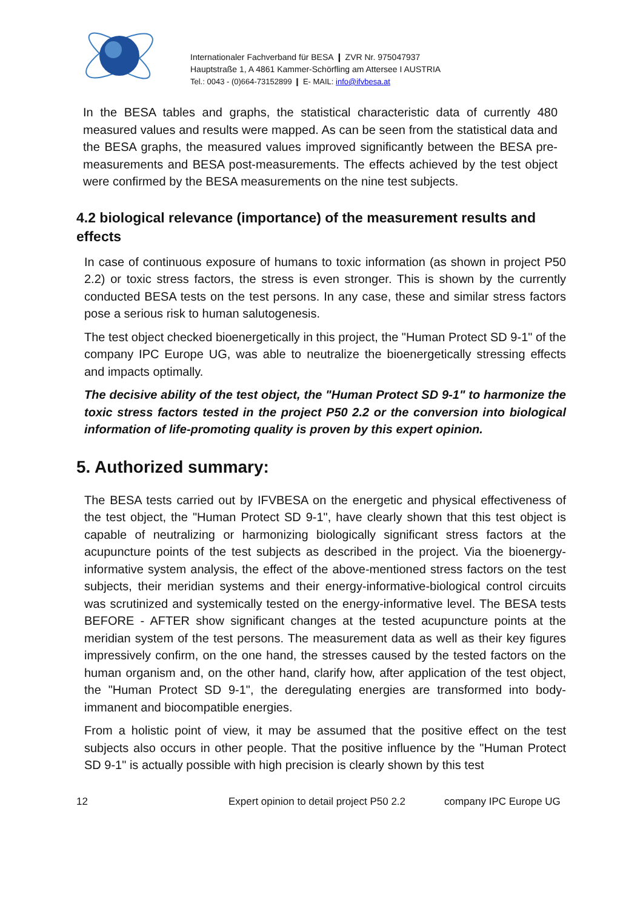Internationaler Fachverband für BESA ❙ ZVR Nr. 975047937
Hauptstraße 1, A 4861 Kammer-Schörfling am Attersee I AUSTRIA
Tel.: 0043 - (0)664-73152899 ❙ E- MAIL: info@ifvbesa.at
In the BESA tables and graphs, the statistical characteristic data of currently 480 measured values and results were mapped. As can be seen from the statistical data and the BESA graphs, the measured values improved significantly between the BESA pre-measurements and BESA post-measurements. The effects achieved by the test object were confirmed by the BESA measurements on the nine test subjects.
4.2 biological relevance (importance) of the measurement results and effects
In case of continuous exposure of humans to toxic information (as shown in project P50 2.2) or toxic stress factors, the stress is even stronger. This is shown by the currently conducted BESA tests on the test persons. In any case, these and similar stress factors pose a serious risk to human salutogenesis.
The test object checked bioenergetically in this project, the "Human Protect SD 9-1" of the company IPC Europe UG, was able to neutralize the bioenergetically stressing effects and impacts optimally.
The decisive ability of the test object, the "Human Protect SD 9-1" to harmonize the toxic stress factors tested in the project P50 2.2 or the conversion into biological information of life-promoting quality is proven by this expert opinion.
5. Authorized summary:
The BESA tests carried out by IFVBESA on the energetic and physical effectiveness of the test object, the "Human Protect SD 9-1", have clearly shown that this test object is capable of neutralizing or harmonizing biologically significant stress factors at the acupuncture points of the test subjects as described in the project. Via the bioenergy-informative system analysis, the effect of the above-mentioned stress factors on the test subjects, their meridian systems and their energy-informative-biological control circuits was scrutinized and systemically tested on the energy-informative level. The BESA tests BEFORE - AFTER show significant changes at the tested acupuncture points at the meridian system of the test persons. The measurement data as well as their key figures impressively confirm, on the one hand, the stresses caused by the tested factors on the human organism and, on the other hand, clarify how, after application of the test object, the "Human Protect SD 9-1", the deregulating energies are transformed into body-immanent and biocompatible energies.
From a holistic point of view, it may be assumed that the positive effect on the test subjects also occurs in other people. That the positive influence by the "Human Protect SD 9-1" is actually possible with high precision is clearly shown by this test
12 Expert opinion to detail project P50 2.2 company IPC Europe UG